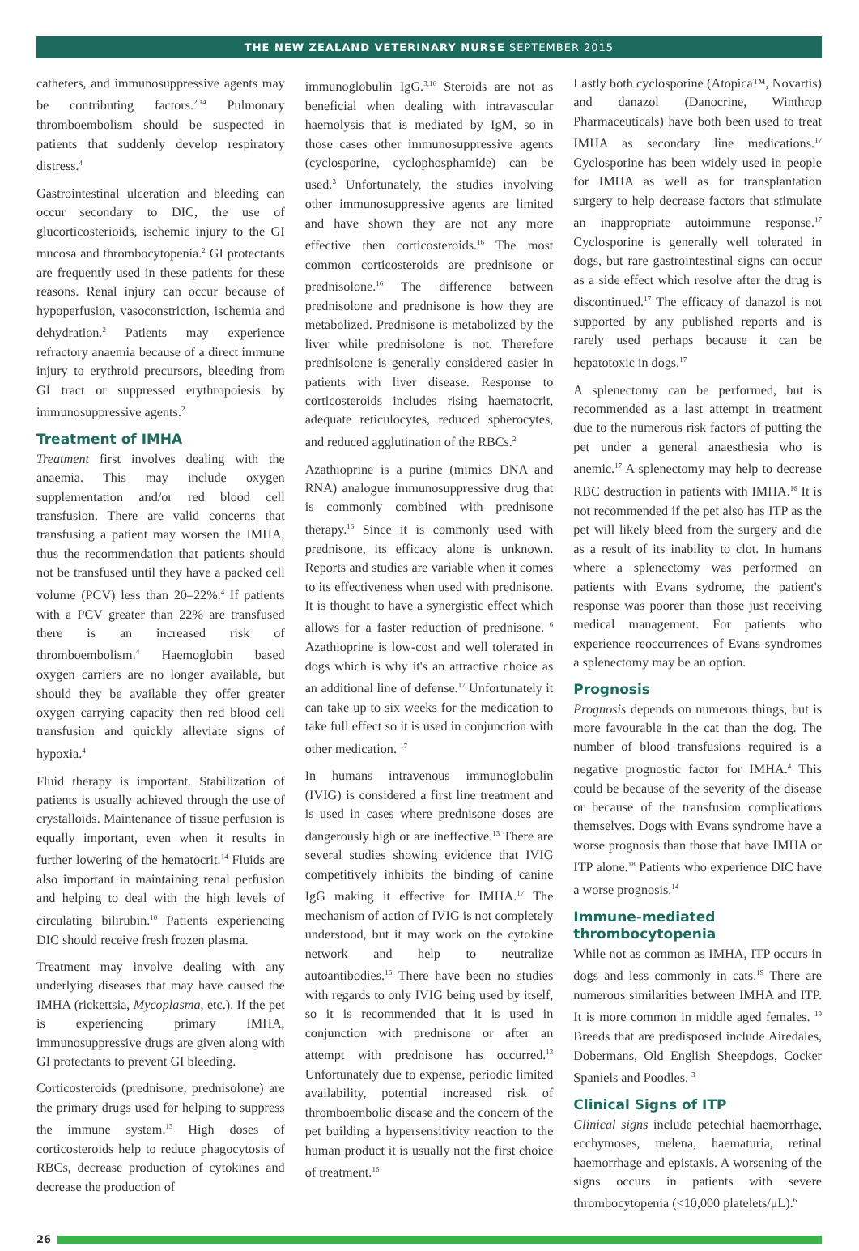THE NEW ZEALAND VETERINARY NURSE SEPTEMBER 2015
catheters, and immunosuppressive agents may be contributing factors.<sup>2,14</sup> Pulmonary thromboembolism should be suspected in patients that suddenly develop respiratory distress.<sup>4</sup>
Gastrointestinal ulceration and bleeding can occur secondary to DIC, the use of glucorticosterioids, ischemic injury to the GI mucosa and thrombocytopenia.<sup>2</sup> GI protectants are frequently used in these patients for these reasons. Renal injury can occur because of hypoperfusion, vasoconstriction, ischemia and dehydration.<sup>2</sup> Patients may experience refractory anaemia because of a direct immune injury to erythroid precursors, bleeding from GI tract or suppressed erythropoiesis by immunosuppressive agents.<sup>2</sup>
Treatment of IMHA
Treatment first involves dealing with the anaemia. This may include oxygen supplementation and/or red blood cell transfusion. There are valid concerns that transfusing a patient may worsen the IMHA, thus the recommendation that patients should not be transfused until they have a packed cell volume (PCV) less than 20–22%.<sup>4</sup> If patients with a PCV greater than 22% are transfused there is an increased risk of thromboembolism.<sup>4</sup> Haemoglobin based oxygen carriers are no longer available, but should they be available they offer greater oxygen carrying capacity then red blood cell transfusion and quickly alleviate signs of hypoxia.<sup>4</sup>
Fluid therapy is important. Stabilization of patients is usually achieved through the use of crystalloids. Maintenance of tissue perfusion is equally important, even when it results in further lowering of the hematocrit.<sup>14</sup> Fluids are also important in maintaining renal perfusion and helping to deal with the high levels of circulating bilirubin.<sup>10</sup> Patients experiencing DIC should receive fresh frozen plasma.
Treatment may involve dealing with any underlying diseases that may have caused the IMHA (rickettsia, Mycoplasma, etc.). If the pet is experiencing primary IMHA, immunosuppressive drugs are given along with GI protectants to prevent GI bleeding.
Corticosteroids (prednisone, prednisolone) are the primary drugs used for helping to suppress the immune system.<sup>13</sup> High doses of corticosteroids help to reduce phagocytosis of RBCs, decrease production of cytokines and decrease the production of
immunoglobulin IgG.<sup>3,16</sup> Steroids are not as beneficial when dealing with intravascular haemolysis that is mediated by IgM, so in those cases other immunosuppressive agents (cyclosporine, cyclophosphamide) can be used.<sup>3</sup> Unfortunately, the studies involving other immunosuppressive agents are limited and have shown they are not any more effective then corticosteroids.<sup>16</sup> The most common corticosteroids are prednisone or prednisolone.<sup>16</sup> The difference between prednisolone and prednisone is how they are metabolized. Prednisone is metabolized by the liver while prednisolone is not. Therefore prednisolone is generally considered easier in patients with liver disease. Response to corticosteroids includes rising haematocrit, adequate reticulocytes, reduced spherocytes, and reduced agglutination of the RBCs.<sup>2</sup>
Azathioprine is a purine (mimics DNA and RNA) analogue immunosuppressive drug that is commonly combined with prednisone therapy.<sup>16</sup> Since it is commonly used with prednisone, its efficacy alone is unknown. Reports and studies are variable when it comes to its effectiveness when used with prednisone. It is thought to have a synergistic effect which allows for a faster reduction of prednisone. <sup>6</sup> Azathioprine is low-cost and well tolerated in dogs which is why it's an attractive choice as an additional line of defense.<sup>17</sup> Unfortunately it can take up to six weeks for the medication to take full effect so it is used in conjunction with other medication. <sup>17</sup>
In humans intravenous immunoglobulin (IVIG) is considered a first line treatment and is used in cases where prednisone doses are dangerously high or are ineffective.<sup>13</sup> There are several studies showing evidence that IVIG competitively inhibits the binding of canine IgG making it effective for IMHA.<sup>17</sup> The mechanism of action of IVIG is not completely understood, but it may work on the cytokine network and help to neutralize autoantibodies.<sup>16</sup> There have been no studies with regards to only IVIG being used by itself, so it is recommended that it is used in conjunction with prednisone or after an attempt with prednisone has occurred.<sup>13</sup> Unfortunately due to expense, periodic limited availability, potential increased risk of thromboembolic disease and the concern of the pet building a hypersensitivity reaction to the human product it is usually not the first choice of treatment.<sup>16</sup>
Lastly both cyclosporine (Atopica™, Novartis) and danazol (Danocrine, Winthrop Pharmaceuticals) have both been used to treat IMHA as secondary line medications.<sup>17</sup> Cyclosporine has been widely used in people for IMHA as well as for transplantation surgery to help decrease factors that stimulate an inappropriate autoimmune response.<sup>17</sup> Cyclosporine is generally well tolerated in dogs, but rare gastrointestinal signs can occur as a side effect which resolve after the drug is discontinued.<sup>17</sup> The efficacy of danazol is not supported by any published reports and is rarely used perhaps because it can be hepatotoxic in dogs.<sup>17</sup>
A splenectomy can be performed, but is recommended as a last attempt in treatment due to the numerous risk factors of putting the pet under a general anaesthesia who is anemic.<sup>17</sup> A splenectomy may help to decrease RBC destruction in patients with IMHA.<sup>16</sup> It is not recommended if the pet also has ITP as the pet will likely bleed from the surgery and die as a result of its inability to clot. In humans where a splenectomy was performed on patients with Evans sydrome, the patient's response was poorer than those just receiving medical management. For patients who experience reoccurrences of Evans syndromes a splenectomy may be an option.
Prognosis
Prognosis depends on numerous things, but is more favourable in the cat than the dog. The number of blood transfusions required is a negative prognostic factor for IMHA.<sup>4</sup> This could be because of the severity of the disease or because of the transfusion complications themselves. Dogs with Evans syndrome have a worse prognosis than those that have IMHA or ITP alone.<sup>18</sup> Patients who experience DIC have a worse prognosis.<sup>14</sup>
Immune-mediated thrombocytopenia
While not as common as IMHA, ITP occurs in dogs and less commonly in cats.<sup>19</sup> There are numerous similarities between IMHA and ITP. It is more common in middle aged females. <sup>19</sup> Breeds that are predisposed include Airedales, Dobermans, Old English Sheepdogs, Cocker Spaniels and Poodles. <sup>3</sup>
Clinical Signs of ITP
Clinical signs include petechial haemorrhage, ecchymoses, melena, haematuria, retinal haemorrhage and epistaxis. A worsening of the signs occurs in patients with severe thrombocytopenia (<10,000 platelets/μL).<sup>6</sup>
26